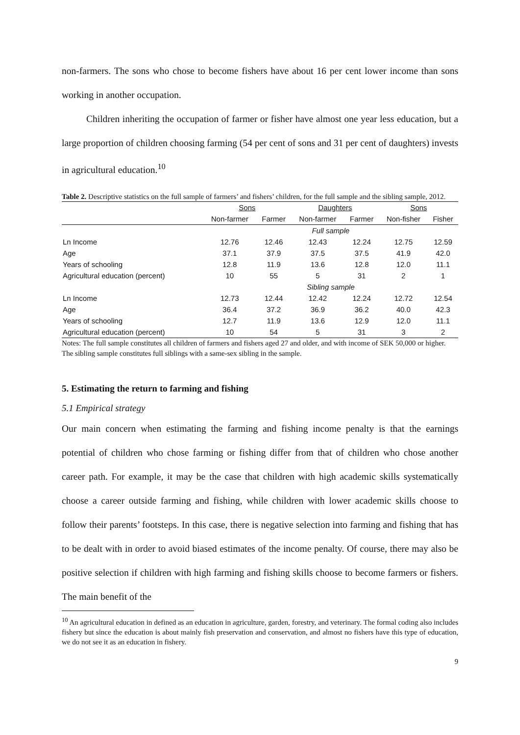non-farmers. The sons who chose to become fishers have about 16 per cent lower income than sons working in another occupation.
Children inheriting the occupation of farmer or fisher have almost one year less education, but a large proportion of children choosing farming (54 per cent of sons and 31 per cent of daughters) invests in agricultural education.<sup>10</sup>
Table 2. Descriptive statistics on the full sample of farmers’ and fishers’ children, for the full sample and the sibling sample, 2012.
| | Sons | | Daughters | | Sons | |
| --- | --- | --- | --- | --- | --- | --- |
| | Non-farmer | Farmer | Non-farmer | Farmer | Non-fisher | Fisher |
| | Full sample | | | | | |
| Ln Income | 12.76 | 12.46 | 12.43 | 12.24 | 12.75 | 12.59 |
| Age | 37.1 | 37.9 | 37.5 | 37.5 | 41.9 | 42.0 |
| Years of schooling | 12.8 | 11.9 | 13.6 | 12.8 | 12.0 | 11.1 |
| Agricultural education (percent) | 10 | 55 | 5 | 31 | 2 | 1 |
| | Sibling sample | | | | | |
| Ln Income | 12.73 | 12.44 | 12.42 | 12.24 | 12.72 | 12.54 |
| Age | 36.4 | 37.2 | 36.9 | 36.2 | 40.0 | 42.3 |
| Years of schooling | 12.7 | 11.9 | 13.6 | 12.9 | 12.0 | 11.1 |
| Agricultural education (percent) | 10 | 54 | 5 | 31 | 3 | 2 |
Notes: The full sample constitutes all children of farmers and fishers aged 27 and older, and with income of SEK 50,000 or higher. The sibling sample constitutes full siblings with a same-sex sibling in the sample.
5. Estimating the return to farming and fishing
5.1 Empirical strategy
Our main concern when estimating the farming and fishing income penalty is that the earnings potential of children who chose farming or fishing differ from that of children who chose another career path. For example, it may be the case that children with high academic skills systematically choose a career outside farming and fishing, while children with lower academic skills choose to follow their parents’ footsteps. In this case, there is negative selection into farming and fishing that has to be dealt with in order to avoid biased estimates of the income penalty. Of course, there may also be positive selection if children with high farming and fishing skills choose to become farmers or fishers. The main benefit of the
<sup>10</sup> An agricultural education in defined as an education in agriculture, garden, forestry, and veterinary. The formal coding also includes fishery but since the education is about mainly fish preservation and conservation, and almost no fishers have this type of education, we do not see it as an education in fishery.
9